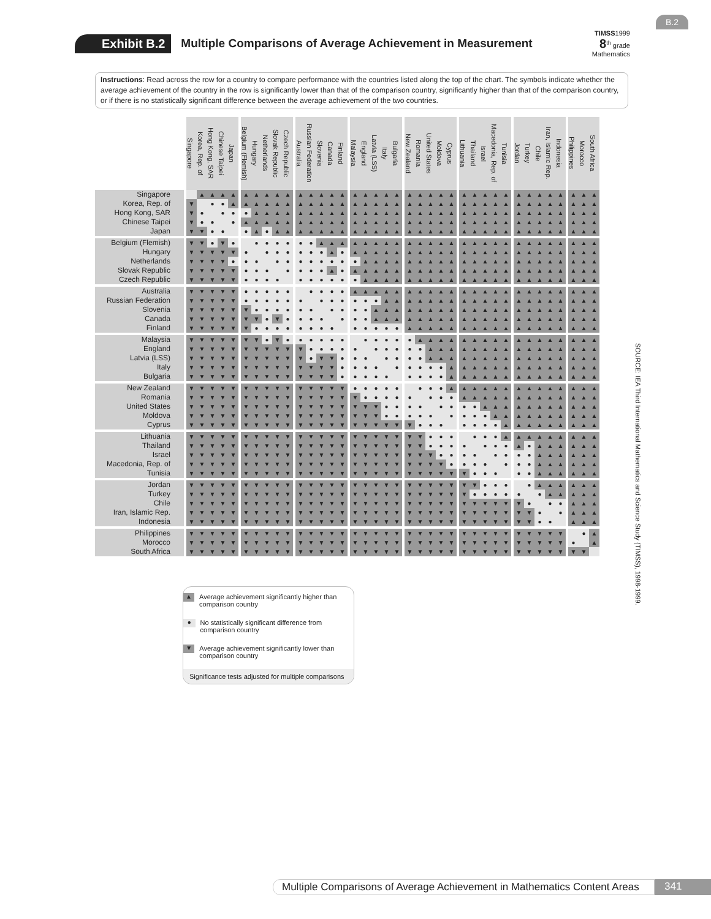B.2
Exhibit B.2
Multiple Comparisons of Average Achievement in Measurement
TIMSS1999
8<sup>th</sup> grade
Mathematics
Instructions: Read across the row for a country to compare performance with the countries listed along the top of the chart. The symbols indicate whether the average achievement of the country in the row is significantly lower than that of the comparison country, significantly higher than that of the comparison country, or if there is no statistically significant difference between the average achievement of the two countries.
| | Singapore | Korea, Rep. of | Hong Kong, SAR | Chinese Taipei | Japan | Belgium (Flemish) | Hungary | Netherlands | Slovak Republic | Czech Republic | Australia | Russian Federation | Slovenia | Canada | Finland | Malaysia | England | Latvia (LSS) | Italy | Bulgaria | New Zealand | Romania | United States | Moldova | Cyprus | Lithuania | Thailand | Israel | Macedonia, Rep. of | Tunisia | Jordan | Turkey | Chile | Iran, Islamic Rep. | Indonesia | Philippines | Morocco | South Africa |
| --- | --- | --- | --- | --- | --- | --- | --- | --- | --- | --- | --- | --- | --- | --- | --- | --- | --- | --- | --- | --- | --- | --- | --- | --- | --- | --- | --- | --- | --- | --- | --- | --- | --- | --- | --- | --- | --- | --- |
| Singapore | | ▲ | ▲ | ▲ | ▲ | ▲ | ▲ | ▲ | ▲ | ▲ | ▲ | ▲ | ▲ | ▲ | ▲ | ▲ | ▲ | ▲ | ▲ | ▲ | ▲ | ▲ | ▲ | ▲ | ▲ | ▲ | ▲ | ▲ | ▲ | ▲ | ▲ | ▲ | ▲ | ▲ | ▲ | ▲ | ▲ | ▲ |
| Korea, Rep. of | ▼ | | ● | ● | ▲ | ▲ | ▲ | ▲ | ▲ | ▲ | ▲ | ▲ | ▲ | ▲ | ▲ | ▲ | ▲ | ▲ | ▲ | ▲ | ▲ | ▲ | ▲ | ▲ | ▲ | ▲ | ▲ | ▲ | ▲ | ▲ | ▲ | ▲ | ▲ | ▲ | ▲ | ▲ | ▲ | ▲ |
| Hong Kong, SAR | ▼ | ● | | ● | ● | ● | ▲ | ▲ | ▲ | ▲ | ▲ | ▲ | ▲ | ▲ | ▲ | ▲ | ▲ | ▲ | ▲ | ▲ | ▲ | ▲ | ▲ | ▲ | ▲ | ▲ | ▲ | ▲ | ▲ | ▲ | ▲ | ▲ | ▲ | ▲ | ▲ | ▲ | ▲ | ▲ |
| Chinese Taipei | ▼ | ● | ● | | ● | ▲ | ▲ | ▲ | ▲ | ▲ | ▲ | ▲ | ▲ | ▲ | ▲ | ▲ | ▲ | ▲ | ▲ | ▲ | ▲ | ▲ | ▲ | ▲ | ▲ | ▲ | ▲ | ▲ | ▲ | ▲ | ▲ | ▲ | ▲ | ▲ | ▲ | ▲ | ▲ | ▲ |
| Japan | ▼ | ▼ | ● | ● | | ● | ▲ | ● | ▲ | ▲ | ▲ | ▲ | ▲ | ▲ | ▲ | ▲ | ▲ | ▲ | ▲ | ▲ | ▲ | ▲ | ▲ | ▲ | ▲ | ▲ | ▲ | ▲ | ▲ | ▲ | ▲ | ▲ | ▲ | ▲ | ▲ | ▲ | ▲ | ▲ |
| Belgium (Flemish) | ▼ | ▼ | ● | ▼ | ● | | ● | ● | ● | ● | ● | ● | ▲ | ▲ | ▲ | ▲ | ▲ | ▲ | ▲ | ▲ | ▲ | ▲ | ▲ | ▲ | ▲ | ▲ | ▲ | ▲ | ▲ | ▲ | ▲ | ▲ | ▲ | ▲ | ▲ | ▲ | ▲ | ▲ |
| Hungary | ▼ | ▼ | ▼ | ▼ | ▼ | ● | | ● | ● | ● | ● | ● | ● | ▲ | ● | ▲ | ▲ | ▲ | ▲ | ▲ | ▲ | ▲ | ▲ | ▲ | ▲ | ▲ | ▲ | ▲ | ▲ | ▲ | ▲ | ▲ | ▲ | ▲ | ▲ | ▲ | ▲ | ▲ |
| Netherlands | ▼ | ▼ | ▼ | ▼ | ● | ● | ● | | ● | ● | ● | ● | ● | ● | ● | ● | ▲ | ▲ | ▲ | ▲ | ▲ | ▲ | ▲ | ▲ | ▲ | ▲ | ▲ | ▲ | ▲ | ▲ | ▲ | ▲ | ▲ | ▲ | ▲ | ▲ | ▲ | ▲ |
| Slovak Republic | ▼ | ▼ | ▼ | ▼ | ▼ | ● | ● | ● | | ● | ● | ● | ● | ▲ | ● | ▲ | ▲ | ▲ | ▲ | ▲ | ▲ | ▲ | ▲ | ▲ | ▲ | ▲ | ▲ | ▲ | ▲ | ▲ | ▲ | ▲ | ▲ | ▲ | ▲ | ▲ | ▲ | ▲ |
| Czech Republic | ▼ | ▼ | ▼ | ▼ | ▼ | ● | ● | ● | ● | | ● | ● | ● | ● | ● | ● | ▲ | ▲ | ▲ | ▲ | ▲ | ▲ | ▲ | ▲ | ▲ | ▲ | ▲ | ▲ | ▲ | ▲ | ▲ | ▲ | ▲ | ▲ | ▲ | ▲ | ▲ | ▲ |
| Australia | ▼ | ▼ | ▼ | ▼ | ▼ | ● | ● | ● | ● | ● | | ● | ● | ● | ● | ▲ | ▲ | ▲ | ▲ | ▲ | ▲ | ▲ | ▲ | ▲ | ▲ | ▲ | ▲ | ▲ | ▲ | ▲ | ▲ | ▲ | ▲ | ▲ | ▲ | ▲ | ▲ | ▲ |
| Russian Federation | ▼ | ▼ | ▼ | ▼ | ▼ | ● | ● | ● | ● | ● | ● | | ● | ● | ● | ● | ● | ● | ▲ | ▲ | ▲ | ▲ | ▲ | ▲ | ▲ | ▲ | ▲ | ▲ | ▲ | ▲ | ▲ | ▲ | ▲ | ▲ | ▲ | ▲ | ▲ | ▲ |
| Slovenia | ▼ | ▼ | ▼ | ▼ | ▼ | ▼ | ● | ● | ● | ● | ● | ● | | ● | ● | ● | ● | ▲ | ▲ | ▲ | ▲ | ▲ | ▲ | ▲ | ▲ | ▲ | ▲ | ▲ | ▲ | ▲ | ▲ | ▲ | ▲ | ▲ | ▲ | ▲ | ▲ | ▲ |
| Canada | ▼ | ▼ | ▼ | ▼ | ▼ | ▼ | ▼ | ● | ▼ | ● | ● | ● | ● | | ● | ● | ● | ▲ | ▲ | ▲ | ▲ | ▲ | ▲ | ▲ | ▲ | ▲ | ▲ | ▲ | ▲ | ▲ | ▲ | ▲ | ▲ | ▲ | ▲ | ▲ | ▲ | ▲ |
| Finland | ▼ | ▼ | ▼ | ▼ | ▼ | ▼ | ● | ● | ● | ● | ● | ● | ● | ● | | ● | ● | ● | ● | ● | ▲ | ▲ | ▲ | ▲ | ▲ | ▲ | ▲ | ▲ | ▲ | ▲ | ▲ | ▲ | ▲ | ▲ | ▲ | ▲ | ▲ | ▲ |
| Malaysia | ▼ | ▼ | ▼ | ▼ | ▼ | ▼ | ▼ | ● | ▼ | ● | ● | ● | ● | ● | ● | | ● | ● | ● | ● | ● | ▲ | ▲ | ▲ | ▲ | ▲ | ▲ | ▲ | ▲ | ▲ | ▲ | ▲ | ▲ | ▲ | ▲ | ▲ | ▲ | ▲ |
| England | ▼ | ▼ | ▼ | ▼ | ▼ | ▼ | ▼ | ▼ | ▼ | ▼ | ▼ | ● | ● | ● | ● | ● | | ● | ● | ● | ● | ● | ▲ | ▲ | ▲ | ▲ | ▲ | ▲ | ▲ | ▲ | ▲ | ▲ | ▲ | ▲ | ▲ | ▲ | ▲ | ▲ |
| Latvia (LSS) | ▼ | ▼ | ▼ | ▼ | ▼ | ▼ | ▼ | ▼ | ▼ | ▼ | ▼ | ● | ▼ | ▼ | ● | ● | ● | | ● | ● | ● | ● | ▲ | ▲ | ▲ | ▲ | ▲ | ▲ | ▲ | ▲ | ▲ | ▲ | ▲ | ▲ | ▲ | ▲ | ▲ | ▲ |
| Italy | ▼ | ▼ | ▼ | ▼ | ▼ | ▼ | ▼ | ▼ | ▼ | ▼ | ▼ | ▼ | ▼ | ▼ | ● | ● | ● | ● | | ● | ● | ● | ● | ● | ▲ | ▲ | ▲ | ▲ | ▲ | ▲ | ▲ | ▲ | ▲ | ▲ | ▲ | ▲ | ▲ | ▲ |
| Bulgaria | ▼ | ▼ | ▼ | ▼ | ▼ | ▼ | ▼ | ▼ | ▼ | ▼ | ▼ | ▼ | ▼ | ▼ | ● | ● | ● | ● | ● | | ● | ● | ● | ● | ▲ | ▲ | ▲ | ▲ | ▲ | ▲ | ▲ | ▲ | ▲ | ▲ | ▲ | ▲ | ▲ | ▲ |
| New Zealand | ▼ | ▼ | ▼ | ▼ | ▼ | ▼ | ▼ | ▼ | ▼ | ▼ | ▼ | ▼ | ▼ | ▼ | ▼ | ● | ● | ● | ● | ● | | ● | ● | ● | ▲ | ▲ | ▲ | ▲ | ▲ | ▲ | ▲ | ▲ | ▲ | ▲ | ▲ | ▲ | ▲ | ▲ |
| Romania | ▼ | ▼ | ▼ | ▼ | ▼ | ▼ | ▼ | ▼ | ▼ | ▼ | ▼ | ▼ | ▼ | ▼ | ▼ | ▼ | ● | ● | ● | ● | ● | | ● | ● | ● | ▲ | ▲ | ▲ | ▲ | ▲ | ▲ | ▲ | ▲ | ▲ | ▲ | ▲ | ▲ | ▲ |
| United States | ▼ | ▼ | ▼ | ▼ | ▼ | ▼ | ▼ | ▼ | ▼ | ▼ | ▼ | ▼ | ▼ | ▼ | ▼ | ▼ | ▼ | ▼ | ● | ● | ● | ● | | ● | ● | ● | ● | ▲ | ▲ | ▲ | ▲ | ▲ | ▲ | ▲ | ▲ | ▲ | ▲ | ▲ |
| Moldova | ▼ | ▼ | ▼ | ▼ | ▼ | ▼ | ▼ | ▼ | ▼ | ▼ | ▼ | ▼ | ▼ | ▼ | ▼ | ▼ | ▼ | ▼ | ● | ● | ● | ● | ● | | ● | ● | ● | ● | ▲ | ▲ | ▲ | ▲ | ▲ | ▲ | ▲ | ▲ | ▲ | ▲ |
| Cyprus | ▼ | ▼ | ▼ | ▼ | ▼ | ▼ | ▼ | ▼ | ▼ | ▼ | ▼ | ▼ | ▼ | ▼ | ▼ | ▼ | ▼ | ▼ | ▼ | ▼ | ▼ | ● | ● | ● | | ● | ● | ● | ● | ▲ | ▲ | ▲ | ▲ | ▲ | ▲ | ▲ | ▲ | ▲ |
| Lithuania | ▼ | ▼ | ▼ | ▼ | ▼ | ▼ | ▼ | ▼ | ▼ | ▼ | ▼ | ▼ | ▼ | ▼ | ▼ | ▼ | ▼ | ▼ | ▼ | ▼ | ▼ | ▼ | ● | ● | ● | | ● | ● | ● | ▲ | ▲ | ▲ | ▲ | ▲ | ▲ | ▲ | ▲ | ▲ |
| Thailand | ▼ | ▼ | ▼ | ▼ | ▼ | ▼ | ▼ | ▼ | ▼ | ▼ | ▼ | ▼ | ▼ | ▼ | ▼ | ▼ | ▼ | ▼ | ▼ | ▼ | ▼ | ▼ | ● | ● | ● | ● | | ● | ● | ● | ▲ | ● | ▲ | ▲ | ▲ | ▲ | ▲ | ▲ |
| Israel | ▼ | ▼ | ▼ | ▼ | ▼ | ▼ | ▼ | ▼ | ▼ | ▼ | ▼ | ▼ | ▼ | ▼ | ▼ | ▼ | ▼ | ▼ | ▼ | ▼ | ▼ | ▼ | ▼ | ● | ● | ● | ● | | ● | ● | ● | ● | ▲ | ▲ | ▲ | ▲ | ▲ | ▲ |
| Macedonia, Rep. of | ▼ | ▼ | ▼ | ▼ | ▼ | ▼ | ▼ | ▼ | ▼ | ▼ | ▼ | ▼ | ▼ | ▼ | ▼ | ▼ | ▼ | ▼ | ▼ | ▼ | ▼ | ▼ | ▼ | ▼ | ● | ● | ● | ● | | ● | ● | ● | ▲ | ▲ | ▲ | ▲ | ▲ | ▲ |
| Tunisia | ▼ | ▼ | ▼ | ▼ | ▼ | ▼ | ▼ | ▼ | ▼ | ▼ | ▼ | ▼ | ▼ | ▼ | ▼ | ▼ | ▼ | ▼ | ▼ | ▼ | ▼ | ▼ | ▼ | ▼ | ▼ | ▼ | ● | ● | ● | | ● | ● | ▲ | ▲ | ▲ | ▲ | ▲ | ▲ |
| Jordan | ▼ | ▼ | ▼ | ▼ | ▼ | ▼ | ▼ | ▼ | ▼ | ▼ | ▼ | ▼ | ▼ | ▼ | ▼ | ▼ | ▼ | ▼ | ▼ | ▼ | ▼ | ▼ | ▼ | ▼ | ▼ | ▼ | ▼ | ● | ● | ● | | ● | ▲ | ▲ | ▲ | ▲ | ▲ | ▲ |
| Turkey | ▼ | ▼ | ▼ | ▼ | ▼ | ▼ | ▼ | ▼ | ▼ | ▼ | ▼ | ▼ | ▼ | ▼ | ▼ | ▼ | ▼ | ▼ | ▼ | ▼ | ▼ | ▼ | ▼ | ▼ | ▼ | ▼ | ● | ● | ● | ● | ● | | ● | ▲ | ▲ | ▲ | ▲ | ▲ |
| Chile | ▼ | ▼ | ▼ | ▼ | ▼ | ▼ | ▼ | ▼ | ▼ | ▼ | ▼ | ▼ | ▼ | ▼ | ▼ | ▼ | ▼ | ▼ | ▼ | ▼ | ▼ | ▼ | ▼ | ▼ | ▼ | ▼ | ▼ | ▼ | ▼ | ▼ | ▼ | ● | | ● | ● | ▲ | ▲ | ▲ |
| Iran, Islamic Rep. | ▼ | ▼ | ▼ | ▼ | ▼ | ▼ | ▼ | ▼ | ▼ | ▼ | ▼ | ▼ | ▼ | ▼ | ▼ | ▼ | ▼ | ▼ | ▼ | ▼ | ▼ | ▼ | ▼ | ▼ | ▼ | ▼ | ▼ | ▼ | ▼ | ▼ | ▼ | ▼ | ● | | ● | ▲ | ▲ | ▲ |
| Indonesia | ▼ | ▼ | ▼ | ▼ | ▼ | ▼ | ▼ | ▼ | ▼ | ▼ | ▼ | ▼ | ▼ | ▼ | ▼ | ▼ | ▼ | ▼ | ▼ | ▼ | ▼ | ▼ | ▼ | ▼ | ▼ | ▼ | ▼ | ▼ | ▼ | ▼ | ▼ | ▼ | ● | ● | | ▲ | ▲ | ▲ |
| Philippines | ▼ | ▼ | ▼ | ▼ | ▼ | ▼ | ▼ | ▼ | ▼ | ▼ | ▼ | ▼ | ▼ | ▼ | ▼ | ▼ | ▼ | ▼ | ▼ | ▼ | ▼ | ▼ | ▼ | ▼ | ▼ | ▼ | ▼ | ▼ | ▼ | ▼ | ▼ | ▼ | ▼ | ▼ | ▼ | | ● | ▲ |
| Morocco | ▼ | ▼ | ▼ | ▼ | ▼ | ▼ | ▼ | ▼ | ▼ | ▼ | ▼ | ▼ | ▼ | ▼ | ▼ | ▼ | ▼ | ▼ | ▼ | ▼ | ▼ | ▼ | ▼ | ▼ | ▼ | ▼ | ▼ | ▼ | ▼ | ▼ | ▼ | ▼ | ▼ | ▼ | ▼ | ● | | ▲ |
| South Africa | ▼ | ▼ | ▼ | ▼ | ▼ | ▼ | ▼ | ▼ | ▼ | ▼ | ▼ | ▼ | ▼ | ▼ | ▼ | ▼ | ▼ | ▼ | ▼ | ▼ | ▼ | ▼ | ▼ | ▼ | ▼ | ▼ | ▼ | ▼ | ▼ | ▼ | ▼ | ▼ | ▼ | ▼ | ▼ | ▼ | ▼ | |
SOURCE: IEA Third International Mathematics and Science Study (TIMSS), 1998-1999.
▲
Average achievement significantly higher than comparison country
●
No statistically significant difference from comparison country
▼
Average achievement significantly lower than comparison country
Significance tests adjusted for multiple comparisons
Multiple Comparisons of Average Achievement in Mathematics Content Areas 341